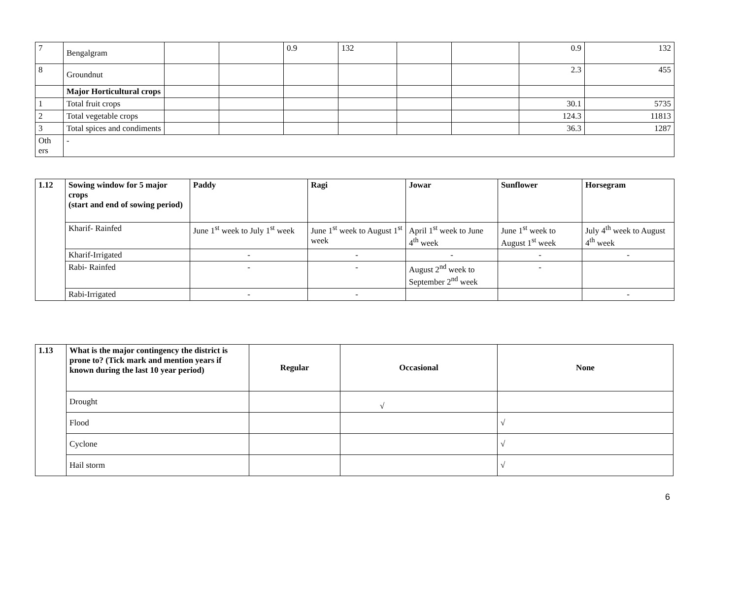| 7 | Bengalgram | | | 0.9 | 132 | | | 0.9 | 132 |
| 8 | Groundnut | | | | | | | 2.3 | 455 |
| | Major Horticultural crops | | | | | | | | |
| 1 | Total fruit crops | | | | | | | 30.1 | 5735 |
| 2 | Total vegetable crops | | | | | | | 124.3 | 11813 |
| 3 | Total spices and condiments | | | | | | | 36.3 | 1287 |
| Oth ers | - | | | | | | | | |
| 1.12 | Sowing window for 5 major crops (start and end of sowing period) | Paddy | Ragi | Jowar | Sunflower | Horsegram |
| | Kharif- Rainfed | June 1<sup>st</sup> week to July 1<sup>st</sup> week | June 1<sup>st</sup> week to August 1<sup>st</sup> week | April 1<sup>st</sup> week to June 4<sup>th</sup> week | June 1<sup>st</sup> week to August 1<sup>st</sup> week | July 4<sup>th</sup> week to August 4<sup>th</sup> week |
| | Kharif-Irrigated | - | - | - | - | - |
| | Rabi- Rainfed | - | - | August 2<sup>nd</sup> week to September 2<sup>nd</sup> week | - | |
| | Rabi-Irrigated | - | - | | | - |
| 1.13 | What is the major contingency the district is prone to? (Tick mark and mention years if known during the last 10 year period) | Regular | Occasional | None |
| | Drought | | √ | |
| | Flood | | | √ |
| | Cyclone | | | √ |
| | Hail storm | | | √ |
6